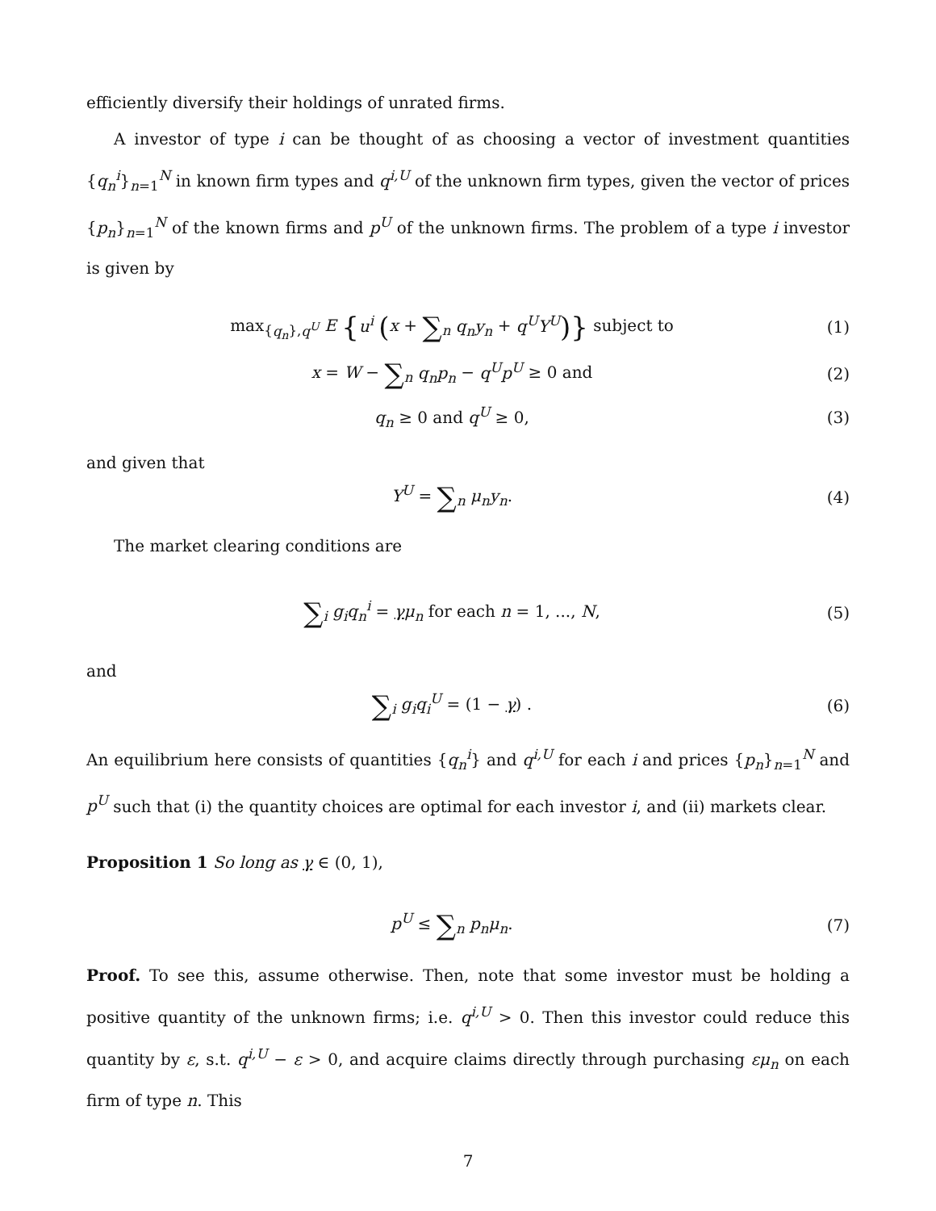efficiently diversify their holdings of unrated firms.
A investor of type i can be thought of as choosing a vector of investment quantities {q<sub>n</sub><sup>i</sup>}<sub>n=1</sub><sup>N</sup> in known firm types and q<sup>i,U</sup> of the unknown firm types, given the vector of prices {p<sub>n</sub>}<sub>n=1</sub><sup>N</sup> of the known firms and p<sup>U</sup> of the unknown firms. The problem of a type i investor is given by
max<sub>{q<sub>n</sub>},q<sup>U</sup></sub> E {u<sup>i</sup> (x + ∑<sub>n</sub> q<sub>n</sub>y<sub>n</sub> + q<sup>U</sup>Y<sup>U</sup>)} subject to
(1)
x = W − ∑<sub>n</sub> q<sub>n</sub>p<sub>n</sub> − q<sup>U</sup>p<sup>U</sup> ≥ 0 and (2)
q<sub>n</sub> ≥ 0 and q<sup>U</sup> ≥ 0, (3)
and given that
Y<sup>U</sup> = ∑<sub>n</sub> μ<sub>n</sub>y<sub>n</sub>. (4)
The market clearing conditions are
∑<sub>i</sub> g<sub>i</sub>q<sub>n</sub><sup>i</sup> = γμ<sub>n</sub> for each n = 1, ..., N,
(5)
and
∑<sub>i</sub> g<sub>i</sub>q<sub>i</sub><sup>U</sup> = (1 − γ) . (6)
An equilibrium here consists of quantities {q<sub>n</sub><sup>i</sup>} and q<sup>i,U</sup> for each i and prices {p<sub>n</sub>}<sub>n=1</sub><sup>N</sup> and p<sup>U</sup> such that (i) the quantity choices are optimal for each investor i, and (ii) markets clear.
Proposition 1 So long as γ ∈ (0, 1),
p<sup>U</sup> ≤ ∑<sub>n</sub> p<sub>n</sub>μ<sub>n</sub>. (7)
Proof. To see this, assume otherwise. Then, note that some investor must be holding a positive quantity of the unknown firms; i.e. q<sup>i,U</sup> > 0. Then this investor could reduce this quantity by ε, s.t. q<sup>i,U</sup> − ε > 0, and acquire claims directly through purchasing εμ<sub>n</sub> on each firm of type n. This
7